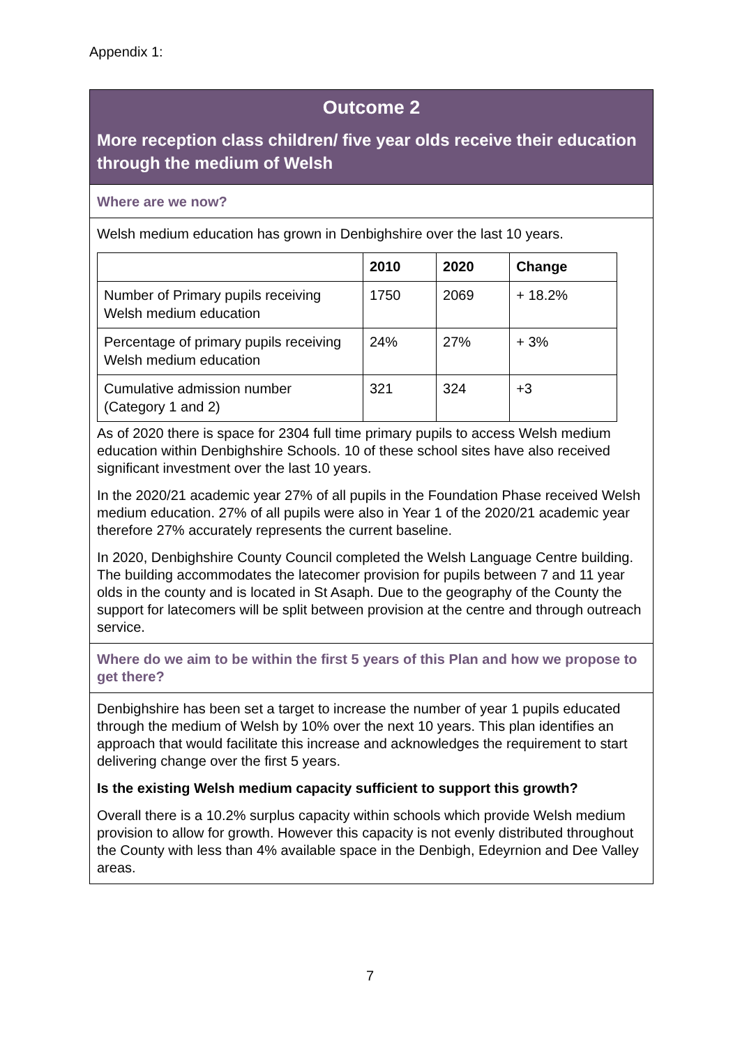Appendix 1:
Outcome 2
More reception class children/ five year olds receive their education through the medium of Welsh
Where are we now?
Welsh medium education has grown in Denbighshire over the last 10 years.
| | 2010 | 2020 | Change |
| --- | --- | --- | --- |
| Number of Primary pupils receiving Welsh medium education | 1750 | 2069 | + 18.2% |
| Percentage of primary pupils receiving Welsh medium education | 24% | 27% | + 3% |
| Cumulative admission number (Category 1 and 2) | 321 | 324 | +3 |
As of 2020 there is space for 2304 full time primary pupils to access Welsh medium education within Denbighshire Schools. 10 of these school sites have also received significant investment over the last 10 years.
In the 2020/21 academic year 27% of all pupils in the Foundation Phase received Welsh medium education. 27% of all pupils were also in Year 1 of the 2020/21 academic year therefore 27% accurately represents the current baseline.
In 2020, Denbighshire County Council completed the Welsh Language Centre building. The building accommodates the latecomer provision for pupils between 7 and 11 year olds in the county and is located in St Asaph. Due to the geography of the County the support for latecomers will be split between provision at the centre and through outreach service.
Where do we aim to be within the first 5 years of this Plan and how we propose to get there?
Denbighshire has been set a target to increase the number of year 1 pupils educated through the medium of Welsh by 10% over the next 10 years. This plan identifies an approach that would facilitate this increase and acknowledges the requirement to start delivering change over the first 5 years.
Is the existing Welsh medium capacity sufficient to support this growth?
Overall there is a 10.2% surplus capacity within schools which provide Welsh medium provision to allow for growth. However this capacity is not evenly distributed throughout the County with less than 4% available space in the Denbigh, Edeyrnion and Dee Valley areas.
7